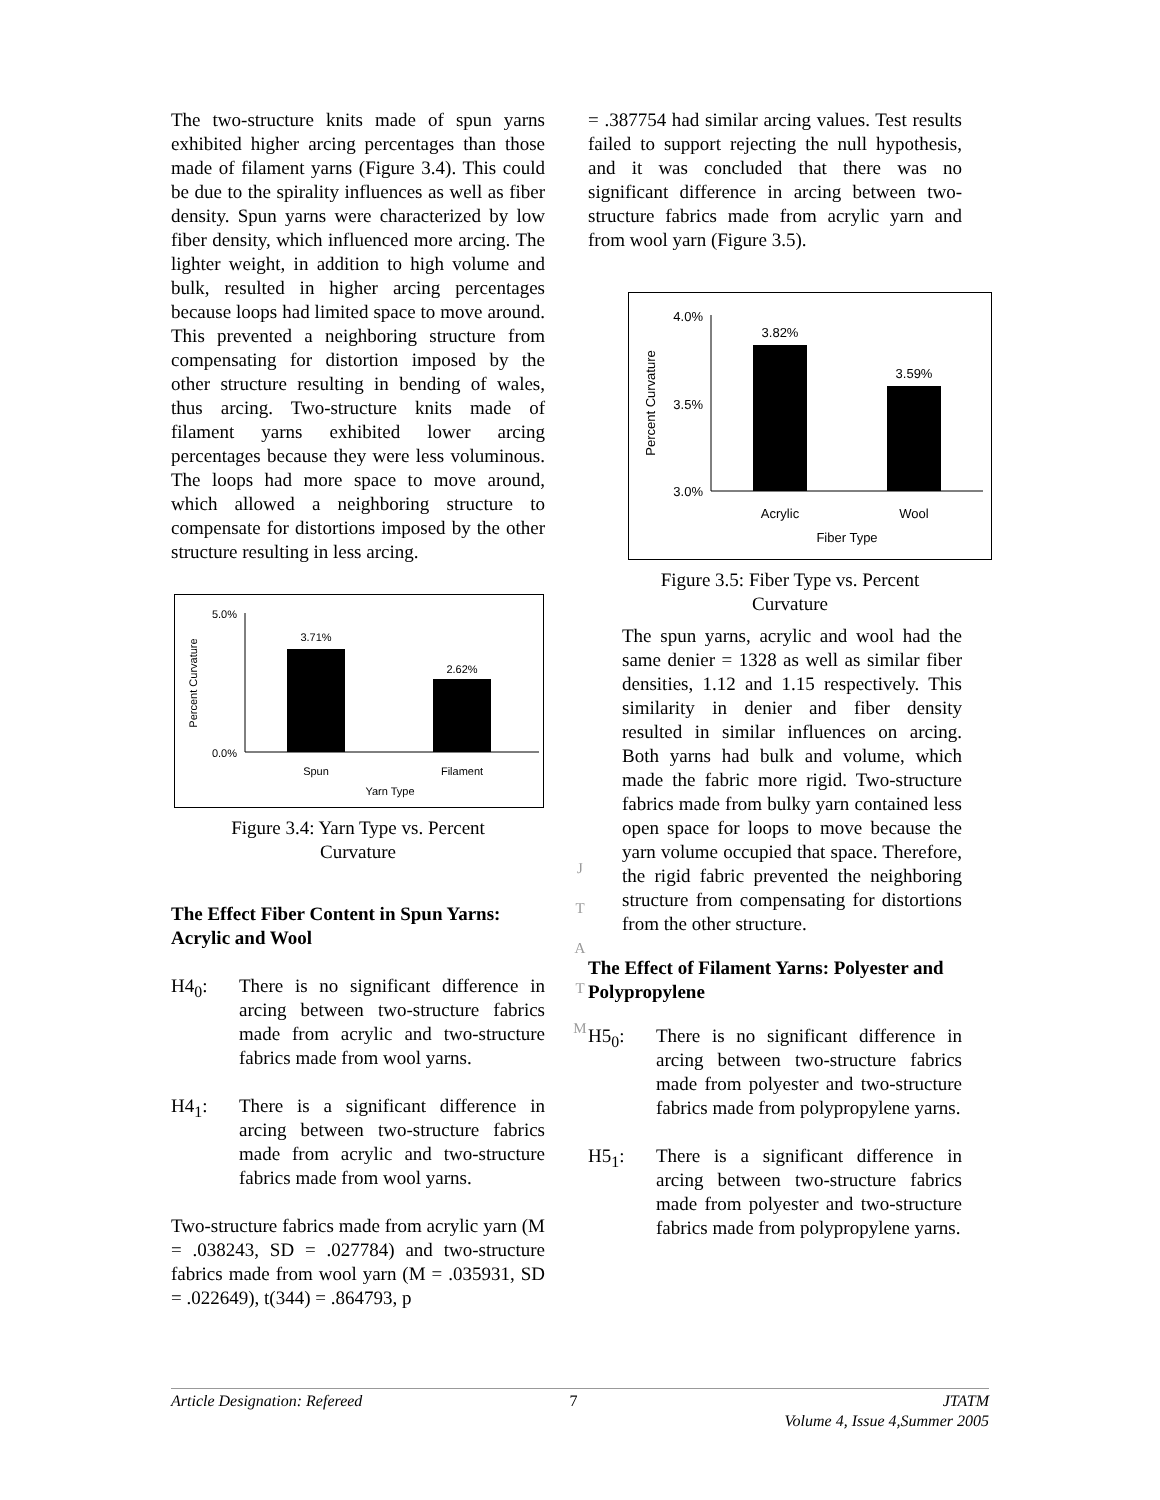The two-structure knits made of spun yarns exhibited higher arcing percentages than those made of filament yarns (Figure 3.4). This could be due to the spirality influences as well as fiber density. Spun yarns were characterized by low fiber density, which influenced more arcing. The lighter weight, in addition to high volume and bulk, resulted in higher arcing percentages because loops had limited space to move around. This prevented a neighboring structure from compensating for distortion imposed by the other structure resulting in bending of wales, thus arcing. Two-structure knits made of filament yarns exhibited lower arcing percentages because they were less voluminous. The loops had more space to move around, which allowed a neighboring structure to compensate for distortions imposed by the other structure resulting in less arcing.
5.0%
0.0%
Percent Curvature
3.71%
2.62%
Spun
Filament
Yarn Type
Figure 3.4: Yarn Type vs. Percent
Curvature
The Effect Fiber Content in Spun Yarns: Acrylic and Wool
H4<sub>0</sub>: There is no significant difference in arcing between two-structure fabrics made from acrylic and two-structure fabrics made from wool yarns.
H4<sub>1</sub>: There is a significant difference in arcing between two-structure fabrics made from acrylic and two-structure fabrics made from wool yarns.
Two-structure fabrics made from acrylic yarn (M = .038243, SD = .027784) and two-structure fabrics made from wool yarn (M = .035931, SD = .022649), t(344) = .864793, p
J
T
A
T
M
= .387754 had similar arcing values. Test results failed to support rejecting the null hypothesis, and it was concluded that there was no significant difference in arcing between two-structure fabrics made from acrylic yarn and from wool yarn (Figure 3.5).
4.0%
3.5%
3.0%
Percent Curvature
3.82%
3.59%
Acrylic
Wool
Fiber Type
Figure 3.5: Fiber Type vs. Percent
Curvature
The spun yarns, acrylic and wool had the same denier = 1328 as well as similar fiber densities, 1.12 and 1.15 respectively. This similarity in denier and fiber density resulted in similar influences on arcing. Both yarns had bulk and volume, which made the fabric more rigid. Two-structure fabrics made from bulky yarn contained less open space for loops to move because the yarn volume occupied that space. Therefore, the rigid fabric prevented the neighboring structure from compensating for distortions from the other structure.
The Effect of Filament Yarns: Polyester and Polypropylene
H5<sub>0</sub>: There is no significant difference in arcing between two-structure fabrics made from polyester and two-structure fabrics made from polypropylene yarns.
H5<sub>1</sub>: There is a significant difference in arcing between two-structure fabrics made from polyester and two-structure fabrics made from polypropylene yarns.
Article Designation: Refereed 7 JTATM
Volume 4, Issue 4,Summer 2005